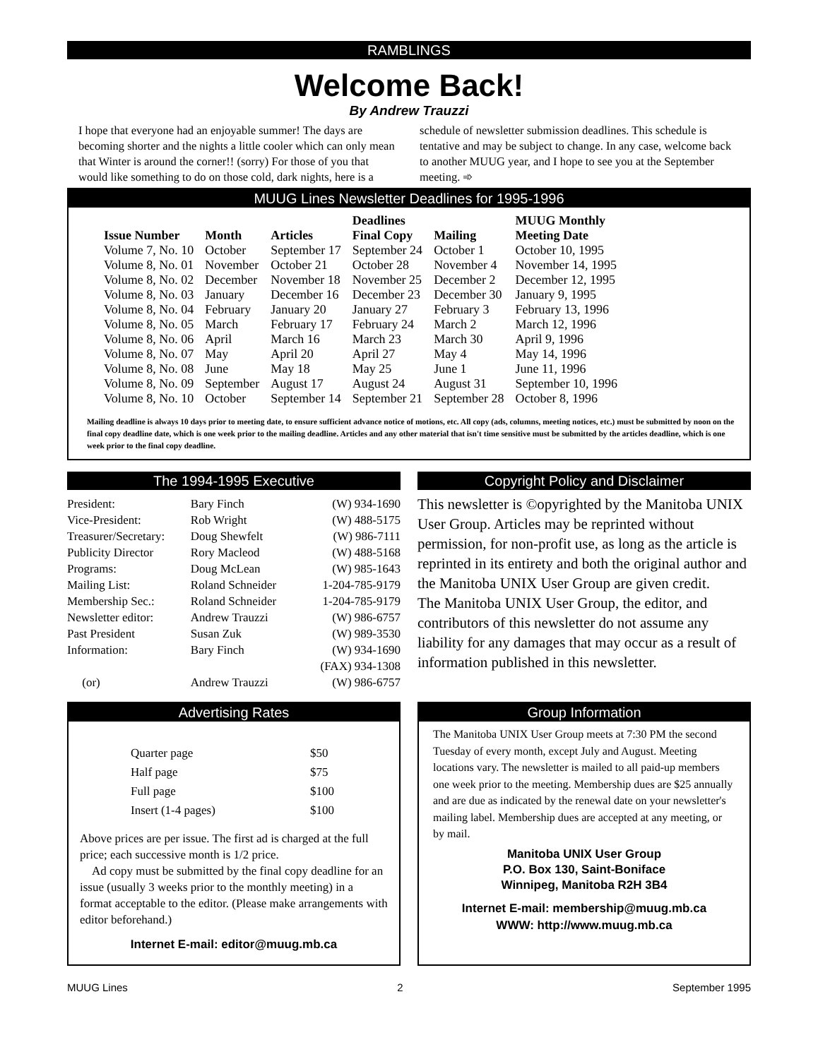RAMBLINGS
Welcome Back!
By Andrew Trauzzi
I hope that everyone had an enjoyable summer! The days are becoming shorter and the nights a little cooler which can only mean that Winter is around the corner!! (sorry) For those of you that would like something to do on those cold, dark nights, here is a schedule of newsletter submission deadlines. This schedule is tentative and may be subject to change. In any case, welcome back to another MUUG year, and I hope to see you at the September meeting. ➾
MUUG Lines Newsletter Deadlines for 1995-1996
| Issue Number | Month | Articles | Deadlines Final Copy | Mailing | MUUG Monthly Meeting Date |
| --- | --- | --- | --- | --- | --- |
| Volume 7, No. 10 | October | September 17 | September 24 | October 1 | October 10, 1995 |
| Volume 8, No. 01 | November | October 21 | October 28 | November 4 | November 14, 1995 |
| Volume 8, No. 02 | December | November 18 | November 25 | December 2 | December 12, 1995 |
| Volume 8, No. 03 | January | December 16 | December 23 | December 30 | January 9, 1995 |
| Volume 8, No. 04 | February | January 20 | January 27 | February 3 | February 13, 1996 |
| Volume 8, No. 05 | March | February 17 | February 24 | March 2 | March 12, 1996 |
| Volume 8, No. 06 | April | March 16 | March 23 | March 30 | April 9, 1996 |
| Volume 8, No. 07 | May | April 20 | April 27 | May 4 | May 14, 1996 |
| Volume 8, No. 08 | June | May 18 | May 25 | June 1 | June 11, 1996 |
| Volume 8, No. 09 | September | August 17 | August 24 | August 31 | September 10, 1996 |
| Volume 8, No. 10 | October | September 14 | September 21 | September 28 | October 8, 1996 |
Mailing deadline is always 10 days prior to meeting date, to ensure sufficient advance notice of motions, etc. All copy (ads, columns, meeting notices, etc.) must be submitted by noon on the final copy deadline date, which is one week prior to the mailing deadline. Articles and any other material that isn't time sensitive must be submitted by the articles deadline, which is one week prior to the final copy deadline.
The 1994-1995 Executive
| President: | Bary Finch | (W) 934-1690 |
| Vice-President: | Rob Wright | (W) 488-5175 |
| Treasurer/Secretary: | Doug Shewfelt | (W) 986-7111 |
| Publicity Director | Rory Macleod | (W) 488-5168 |
| Programs: | Doug McLean | (W) 985-1643 |
| Mailing List: | Roland Schneider | 1-204-785-9179 |
| Membership Sec.: | Roland Schneider | 1-204-785-9179 |
| Newsletter editor: | Andrew Trauzzi | (W) 986-6757 |
| Past President | Susan Zuk | (W) 989-3530 |
| Information: | Bary Finch | (W) 934-1690 |
| | | (FAX) 934-1308 |
| (or) | Andrew Trauzzi | (W) 986-6757 |
Copyright Policy and Disclaimer
This newsletter is ©opyrighted by the Manitoba UNIX User Group. Articles may be reprinted without permission, for non-profit use, as long as the article is reprinted in its entirety and both the original author and the Manitoba UNIX User Group are given credit.
The Manitoba UNIX User Group, the editor, and contributors of this newsletter do not assume any liability for any damages that may occur as a result of information published in this newsletter.
Advertising Rates
| Quarter page | $50 |
| Half page | $75 |
| Full page | $100 |
| Insert (1-4 pages) | $100 |
Above prices are per issue. The first ad is charged at the full price; each successive month is 1/2 price.
Ad copy must be submitted by the final copy deadline for an issue (usually 3 weeks prior to the monthly meeting) in a format acceptable to the editor. (Please make arrangements with editor beforehand.)
Internet E-mail: editor@muug.mb.ca
Group Information
The Manitoba UNIX User Group meets at 7:30 PM the second Tuesday of every month, except July and August. Meeting locations vary. The newsletter is mailed to all paid-up members one week prior to the meeting. Membership dues are $25 annually and are due as indicated by the renewal date on your newsletter's mailing label. Membership dues are accepted at any meeting, or by mail.
Manitoba UNIX User Group
P.O. Box 130, Saint-Boniface
Winnipeg, Manitoba R2H 3B4
Internet E-mail: membership@muug.mb.ca
WWW: http://www.muug.mb.ca
MUUG Lines 2 September 1995